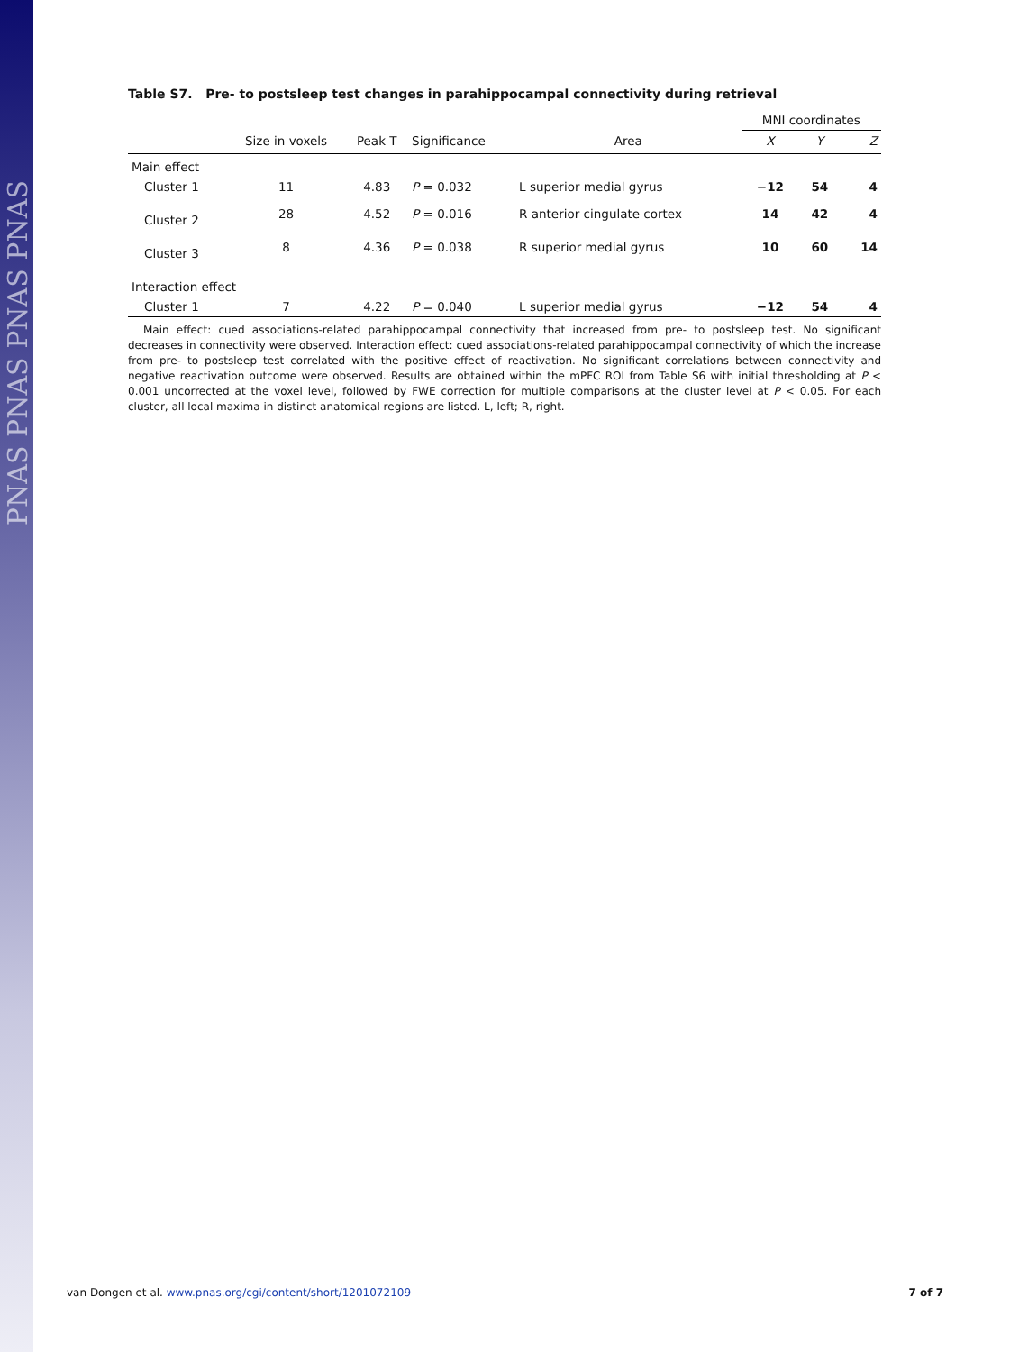PNAS PNAS PNAS PNAS
Table S7. Pre- to postsleep test changes in parahippocampal connectivity during retrieval
| | | | | | MNI coordinates | | |
| --- | --- | --- | --- | --- | --- | --- | --- |
| | Size in voxels | Peak T | Significance | Area | X | Y | Z |
| Main effect | | | | | | | |
| Cluster 1 | 11 | 4.83 | P = 0.032 | L superior medial gyrus | −12 | 54 | 4 |
| Cluster 2 | 28 | 4.52 | P = 0.016 | R anterior cingulate cortex | 14 | 42 | 4 |
| Cluster 3 | 8 | 4.36 | P = 0.038 | R superior medial gyrus | 10 | 60 | 14 |
| Interaction effect | | | | | | | |
| Cluster 1 | 7 | 4.22 | P = 0.040 | L superior medial gyrus | −12 | 54 | 4 |
Main effect: cued associations-related parahippocampal connectivity that increased from pre- to postsleep test. No significant decreases in connectivity were observed. Interaction effect: cued associations-related parahippocampal connectivity of which the increase from pre- to postsleep test correlated with the positive effect of reactivation. No significant correlations between connectivity and negative reactivation outcome were observed. Results are obtained within the mPFC ROI from Table S6 with initial thresholding at P < 0.001 uncorrected at the voxel level, followed by FWE correction for multiple comparisons at the cluster level at P < 0.05. For each cluster, all local maxima in distinct anatomical regions are listed. L, left; R, right.
van Dongen et al. www.pnas.org/cgi/content/short/1201072109 7 of 7